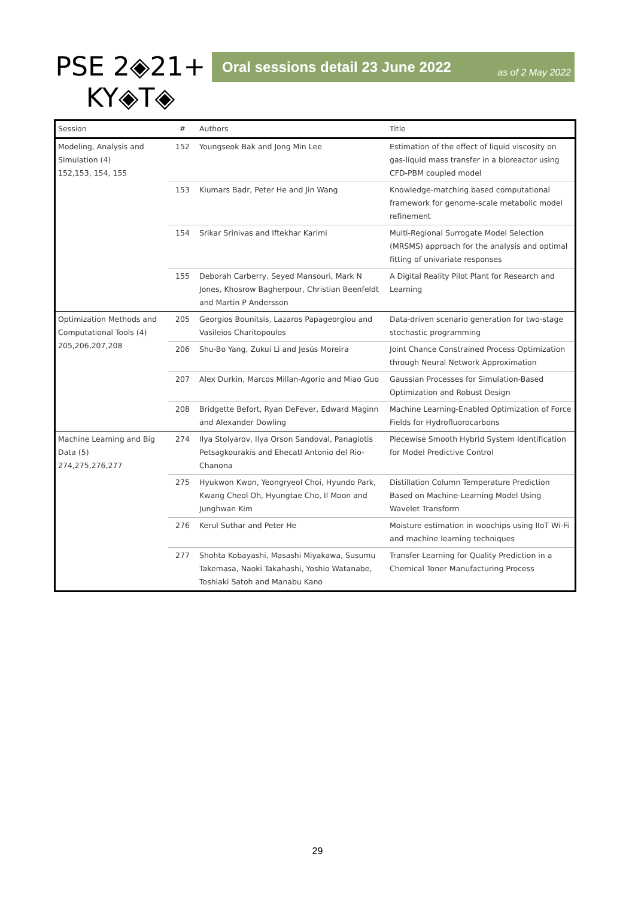PSE 2◈21+
KY◈T◈
Oral sessions detail 23 June 2022 as of 2 May 2022
| Session | # | Authors | Title |
| --- | --- | --- | --- |
| Modeling, Analysis and Simulation (4) 152,153, 154, 155 | 152 | Youngseok Bak and Jong Min Lee | Estimation of the effect of liquid viscosity on gas-liquid mass transfer in a bioreactor using CFD-PBM coupled model |
| | 153 | Kiumars Badr, Peter He and Jin Wang | Knowledge-matching based computational framework for genome-scale metabolic model refinement |
| | 154 | Srikar Srinivas and Iftekhar Karimi | Multi-Regional Surrogate Model Selection (MRSMS) approach for the analysis and optimal fitting of univariate responses |
| | 155 | Deborah Carberry, Seyed Mansouri, Mark N Jones, Khosrow Bagherpour, Christian Beenfeldt and Martin P Andersson | A Digital Reality Pilot Plant for Research and Learning |
| Optimization Methods and Computational Tools (4) 205,206,207,208 | 205 | Georgios Bounitsis, Lazaros Papageorgiou and Vasileios Charitopoulos | Data-driven scenario generation for two-stage stochastic programming |
| | 206 | Shu-Bo Yang, Zukui Li and Jesús Moreira | Joint Chance Constrained Process Optimization through Neural Network Approximation |
| | 207 | Alex Durkin, Marcos Millan-Agorio and Miao Guo | Gaussian Processes for Simulation-Based Optimization and Robust Design |
| | 208 | Bridgette Befort, Ryan DeFever, Edward Maginn and Alexander Dowling | Machine Learning-Enabled Optimization of Force Fields for Hydrofluorocarbons |
| Machine Learning and Big Data (5) 274,275,276,277 | 274 | Ilya Stolyarov, Ilya Orson Sandoval, Panagiotis Petsagkourakis and Ehecatl Antonio del Rio-Chanona | Piecewise Smooth Hybrid System Identification for Model Predictive Control |
| | 275 | Hyukwon Kwon, Yeongryeol Choi, Hyundo Park, Kwang Cheol Oh, Hyungtae Cho, Il Moon and Junghwan Kim | Distillation Column Temperature Prediction Based on Machine-Learning Model Using Wavelet Transform |
| | 276 | Kerul Suthar and Peter He | Moisture estimation in woochips using IIoT Wi-Fi and machine learning techniques |
| | 277 | Shohta Kobayashi, Masashi Miyakawa, Susumu Takemasa, Naoki Takahashi, Yoshio Watanabe, Toshiaki Satoh and Manabu Kano | Transfer Learning for Quality Prediction in a Chemical Toner Manufacturing Process |
29